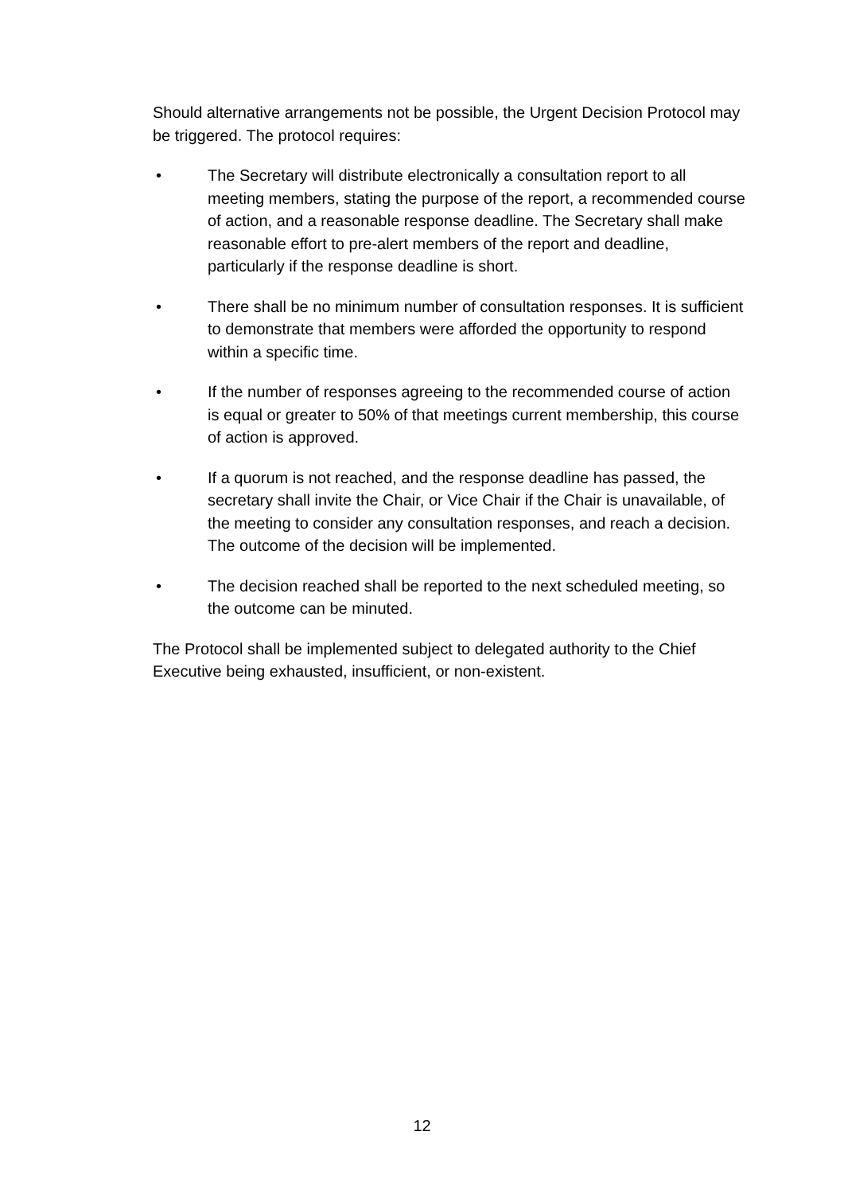Should alternative arrangements not be possible, the Urgent Decision Protocol may be triggered. The protocol requires:
• The Secretary will distribute electronically a consultation report to all meeting members, stating the purpose of the report, a recommended course of action, and a reasonable response deadline. The Secretary shall make reasonable effort to pre-alert members of the report and deadline, particularly if the response deadline is short.
• There shall be no minimum number of consultation responses. It is sufficient to demonstrate that members were afforded the opportunity to respond within a specific time.
• If the number of responses agreeing to the recommended course of action is equal or greater to 50% of that meetings current membership, this course of action is approved.
• If a quorum is not reached, and the response deadline has passed, the secretary shall invite the Chair, or Vice Chair if the Chair is unavailable, of the meeting to consider any consultation responses, and reach a decision. The outcome of the decision will be implemented.
• The decision reached shall be reported to the next scheduled meeting, so the outcome can be minuted.
The Protocol shall be implemented subject to delegated authority to the Chief Executive being exhausted, insufficient, or non-existent.
12